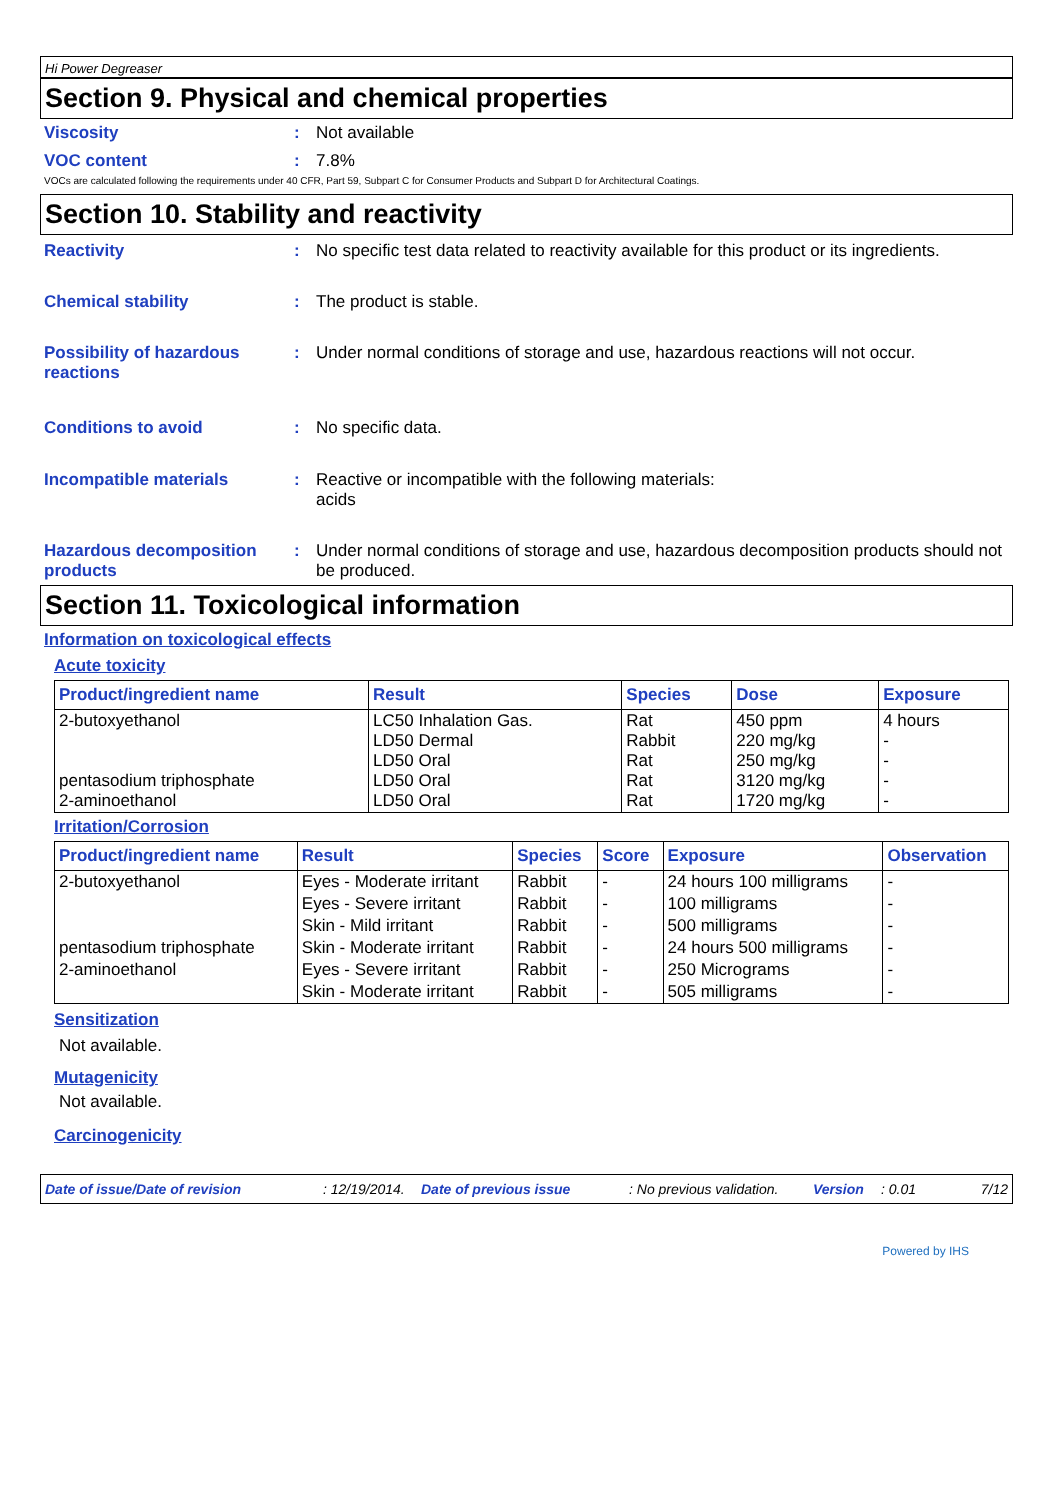Hi Power Degreaser
Section 9. Physical and chemical properties
Viscosity : Not available
VOC content : 7.8%
VOCs are calculated following the requirements under 40 CFR, Part 59, Subpart C for Consumer Products and Subpart D for Architectural Coatings.
Section 10. Stability and reactivity
Reactivity : No specific test data related to reactivity available for this product or its ingredients.
Chemical stability : The product is stable.
Possibility of hazardous reactions
: Under normal conditions of storage and use, hazardous reactions will not occur.
Conditions to avoid : No specific data.
Incompatible materials : Reactive or incompatible with the following materials:
acids
Hazardous decomposition products
: Under normal conditions of storage and use, hazardous decomposition products should not be produced.
Section 11. Toxicological information
Information on toxicological effects
Acute toxicity
| Product/ingredient name | Result | Species | Dose | Exposure |
| --- | --- | --- | --- | --- |
| 2-butoxyethanol pentasodium triphosphate 2-aminoethanol | LC50 Inhalation Gas. LD50 Dermal LD50 Oral LD50 Oral LD50 Oral | Rat Rabbit Rat Rat Rat | 450 ppm 220 mg/kg 250 mg/kg 3120 mg/kg 1720 mg/kg | 4 hours - - - - |
Irritation/Corrosion
| Product/ingredient name | Result | Species | Score | Exposure | Observation |
| --- | --- | --- | --- | --- | --- |
| 2-butoxyethanol | Eyes - Moderate irritant | Rabbit | - | 24 hours 100 milligrams | - |
| | Eyes - Severe irritant | Rabbit | - | 100 milligrams | - |
| | Skin - Mild irritant | Rabbit | - | 500 milligrams | - |
| pentasodium triphosphate | Skin - Moderate irritant | Rabbit | - | 24 hours 500 milligrams | - |
| 2-aminoethanol | Eyes - Severe irritant | Rabbit | - | 250 Micrograms | - |
| | Skin - Moderate irritant | Rabbit | - | 505 milligrams | - |
Sensitization
Not available.
Mutagenicity
Not available.
Carcinogenicity
Date of issue/Date of revision: 12/19/2014. Date of previous issue: No previous validation. Version: 0.01 7/12
Powered by IHS